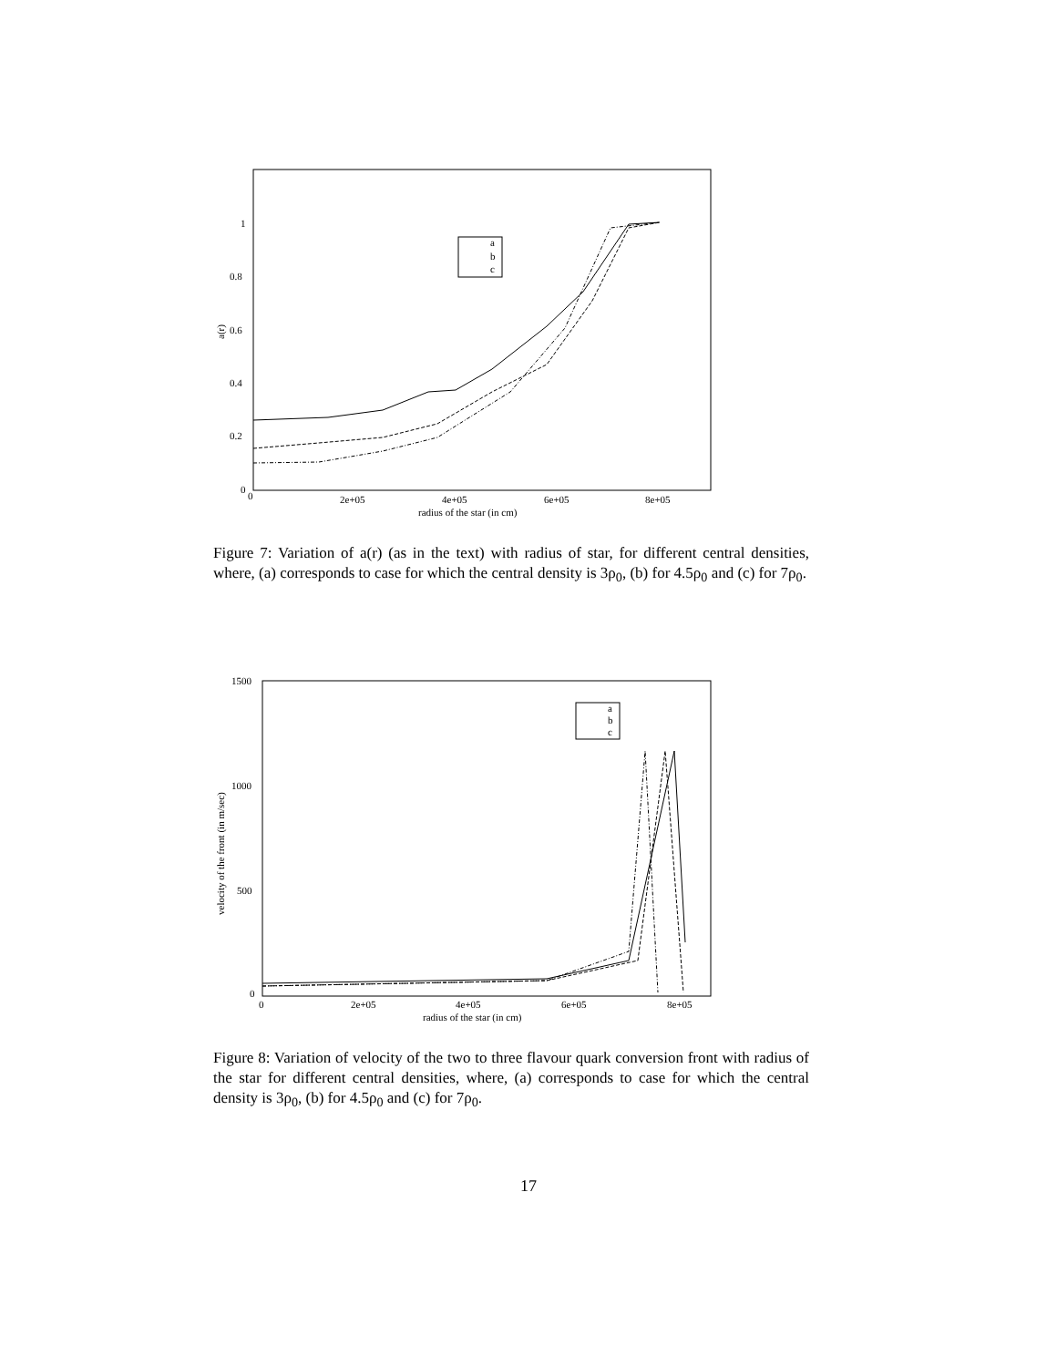0
2e+05
4e+05
6e+05
8e+05
radius of the star (in cm)
0
0.2
0.4
0.6
0.8
1
a(r)
a
b
c
Figure 7: Variation of a(r) (as in the text) with radius of star, for different central densities, where, (a) corresponds to case for which the central density is 3ρ<sub>0</sub>, (b) for 4.5ρ<sub>0</sub> and (c) for 7ρ<sub>0</sub>.
0
2e+05
4e+05
6e+05
8e+05
radius of the star (in cm)
0
500
1000
1500
velocity of the front (in m/sec)
a
b
c
Figure 8: Variation of velocity of the two to three flavour quark conversion front with radius of the star for different central densities, where, (a) corresponds to case for which the central density is 3ρ<sub>0</sub>, (b) for 4.5ρ<sub>0</sub> and (c) for 7ρ<sub>0</sub>.
17